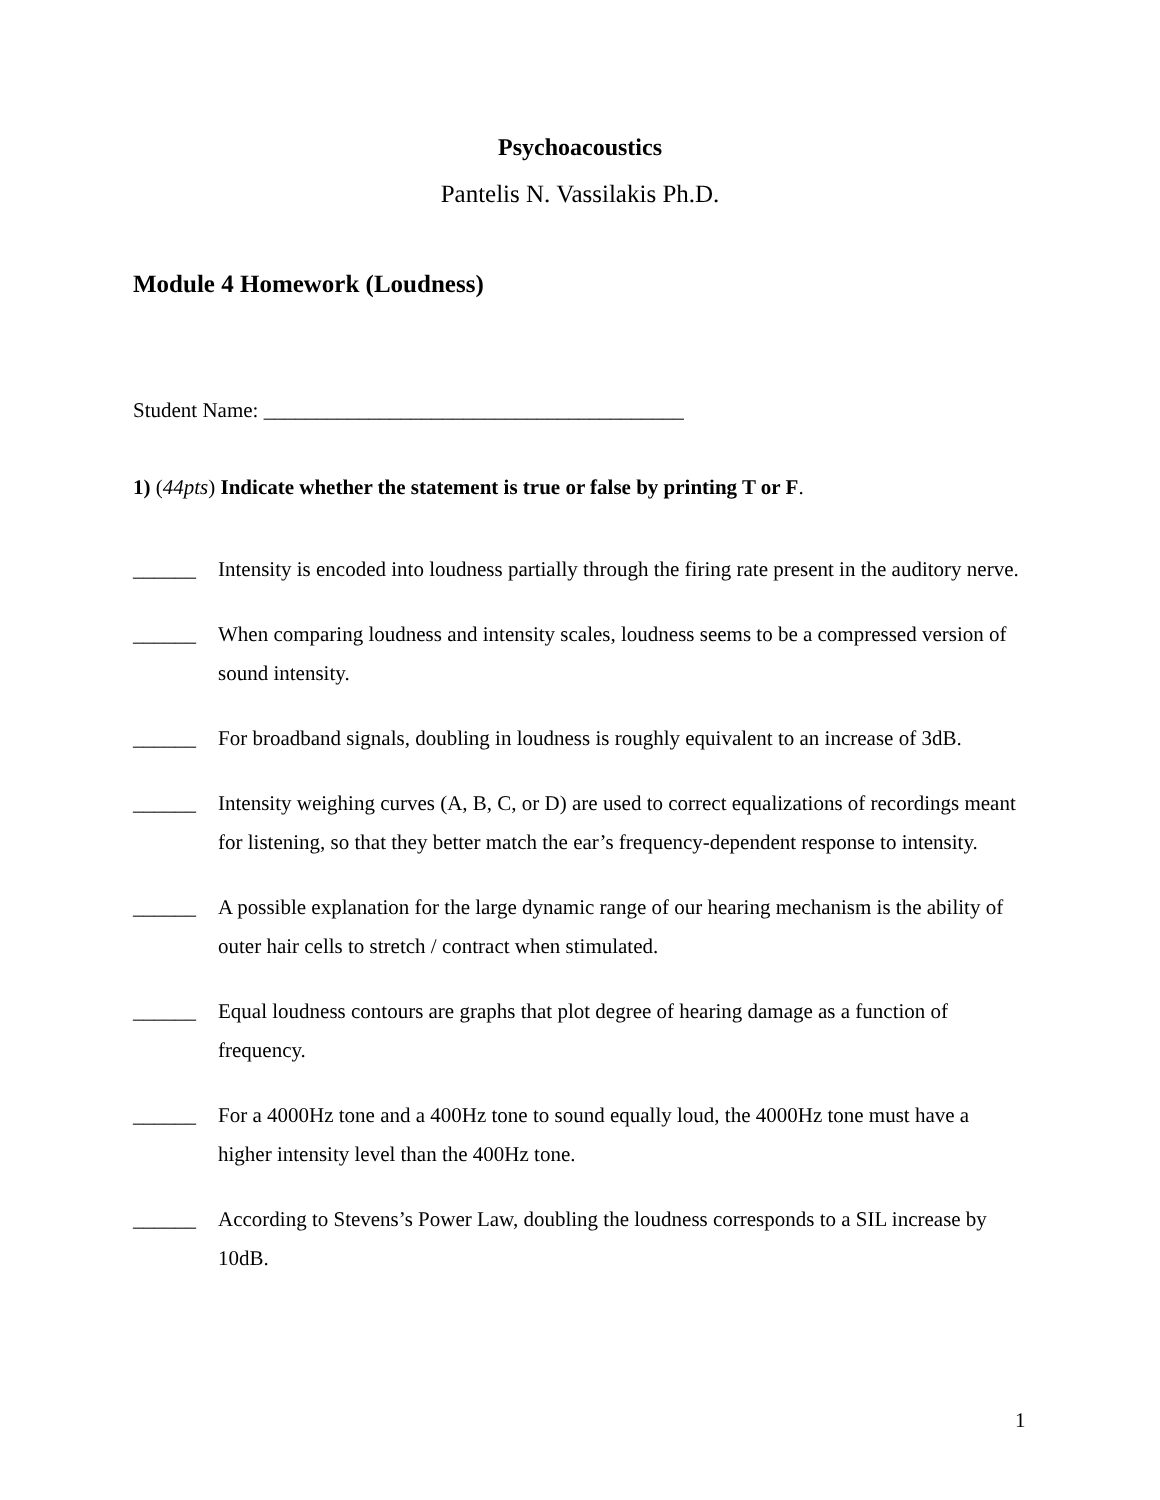Psychoacoustics
Pantelis N. Vassilakis Ph.D.
Module 4 Homework (Loudness)
Student Name: ________________________________________
1) (44pts) Indicate whether the statement is true or false by printing T or F.
______ Intensity is encoded into loudness partially through the firing rate present in the auditory nerve.
______ When comparing loudness and intensity scales, loudness seems to be a compressed version of sound intensity.
______ For broadband signals, doubling in loudness is roughly equivalent to an increase of 3dB.
______ Intensity weighing curves (A, B, C, or D) are used to correct equalizations of recordings meant for listening, so that they better match the ear’s frequency-dependent response to intensity.
______ A possible explanation for the large dynamic range of our hearing mechanism is the ability of outer hair cells to stretch / contract when stimulated.
______ Equal loudness contours are graphs that plot degree of hearing damage as a function of frequency.
______ For a 4000Hz tone and a 400Hz tone to sound equally loud, the 4000Hz tone must have a higher intensity level than the 400Hz tone.
______ According to Stevens’s Power Law, doubling the loudness corresponds to a SIL increase by 10dB.
1